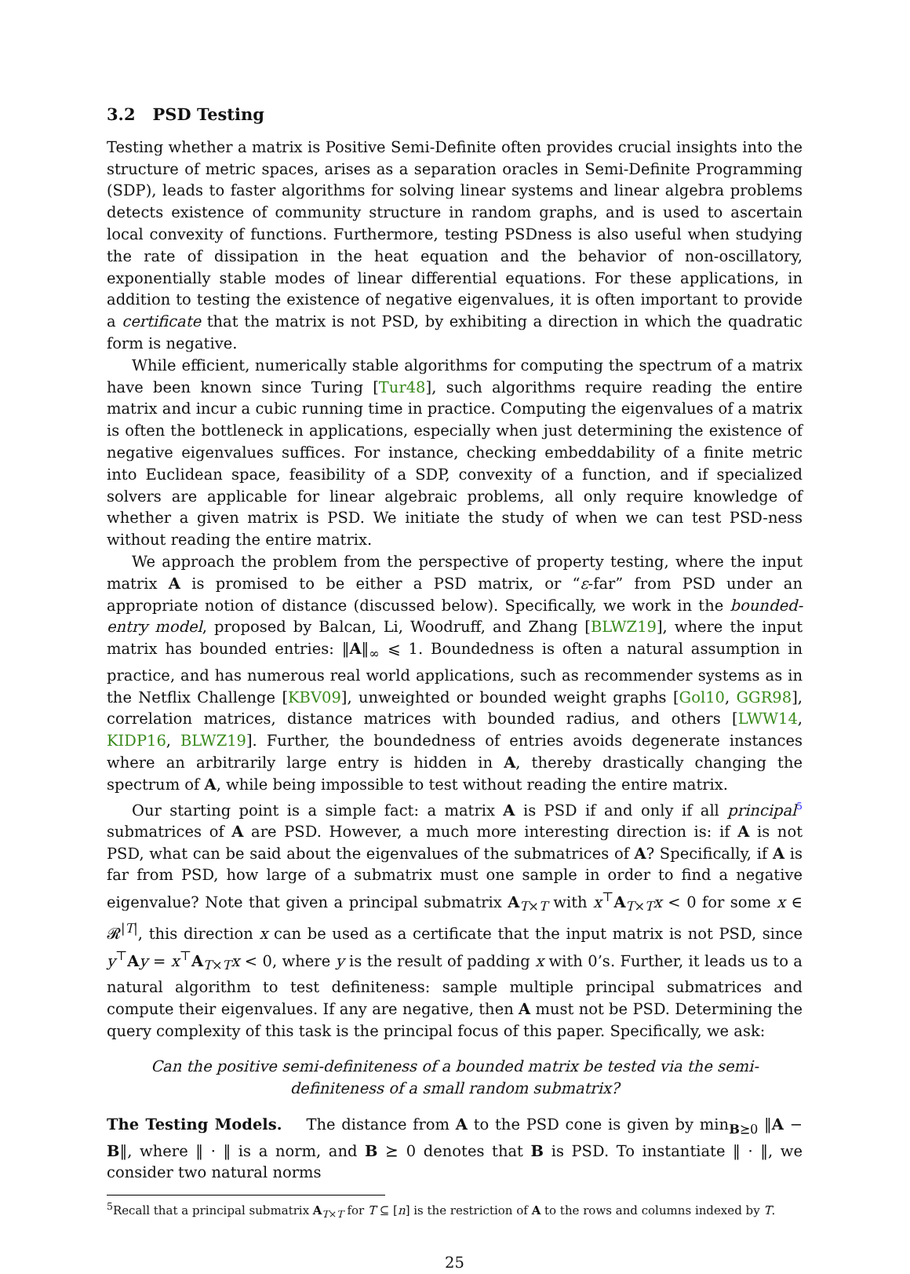3.2 PSD Testing
Testing whether a matrix is Positive Semi-Definite often provides crucial insights into the structure of metric spaces, arises as a separation oracles in Semi-Definite Programming (SDP), leads to faster algorithms for solving linear systems and linear algebra problems detects existence of community structure in random graphs, and is used to ascertain local convexity of functions. Furthermore, testing PSDness is also useful when studying the rate of dissipation in the heat equation and the behavior of non-oscillatory, exponentially stable modes of linear differential equations. For these applications, in addition to testing the existence of negative eigenvalues, it is often important to provide a certificate that the matrix is not PSD, by exhibiting a direction in which the quadratic form is negative.
While efficient, numerically stable algorithms for computing the spectrum of a matrix have been known since Turing [Tur48], such algorithms require reading the entire matrix and incur a cubic running time in practice. Computing the eigenvalues of a matrix is often the bottleneck in applications, especially when just determining the existence of negative eigenvalues suffices. For instance, checking embeddability of a finite metric into Euclidean space, feasibility of a SDP, convexity of a function, and if specialized solvers are applicable for linear algebraic problems, all only require knowledge of whether a given matrix is PSD. We initiate the study of when we can test PSD-ness without reading the entire matrix.
We approach the problem from the perspective of property testing, where the input matrix A is promised to be either a PSD matrix, or “ε-far” from PSD under an appropriate notion of distance (discussed below). Specifically, we work in the bounded-entry model, proposed by Balcan, Li, Woodruff, and Zhang [BLWZ19], where the input matrix has bounded entries: ‖A‖<sub>∞</sub> ⩽ 1. Boundedness is often a natural assumption in practice, and has numerous real world applications, such as recommender systems as in the Netflix Challenge [KBV09], unweighted or bounded weight graphs [Gol10, GGR98], correlation matrices, distance matrices with bounded radius, and others [LWW14, KIDP16, BLWZ19]. Further, the boundedness of entries avoids degenerate instances where an arbitrarily large entry is hidden in A, thereby drastically changing the spectrum of A, while being impossible to test without reading the entire matrix.
Our starting point is a simple fact: a matrix A is PSD if and only if all principal<sup>5</sup> submatrices of A are PSD. However, a much more interesting direction is: if A is not PSD, what can be said about the eigenvalues of the submatrices of A? Specifically, if A is far from PSD, how large of a submatrix must one sample in order to find a negative eigenvalue? Note that given a principal submatrix A<sub>T×T</sub> with x<sup>⊤</sup>A<sub>T×T</sub>x < 0 for some x ∈ 𝓡<sup>|T|</sup>, this direction x can be used as a certificate that the input matrix is not PSD, since y<sup>⊤</sup>Ay = x<sup>⊤</sup>A<sub>T×T</sub>x < 0, where y is the result of padding x with 0’s. Further, it leads us to a natural algorithm to test definiteness: sample multiple principal submatrices and compute their eigenvalues. If any are negative, then A must not be PSD. Determining the query complexity of this task is the principal focus of this paper. Specifically, we ask:
Can the positive semi-definiteness of a bounded matrix be tested via the semi-definiteness of a small random submatrix?
The Testing Models. The distance from A to the PSD cone is given by min<sub>B⪰0</sub> ‖A − B‖, where ‖ · ‖ is a norm, and B ⪰ 0 denotes that B is PSD. To instantiate ‖ · ‖, we consider two natural norms
<sup>5</sup> Recall that a principal submatrix A<sub>T×T</sub> for T ⊆ [n] is the restriction of A to the rows and columns indexed by T.
25